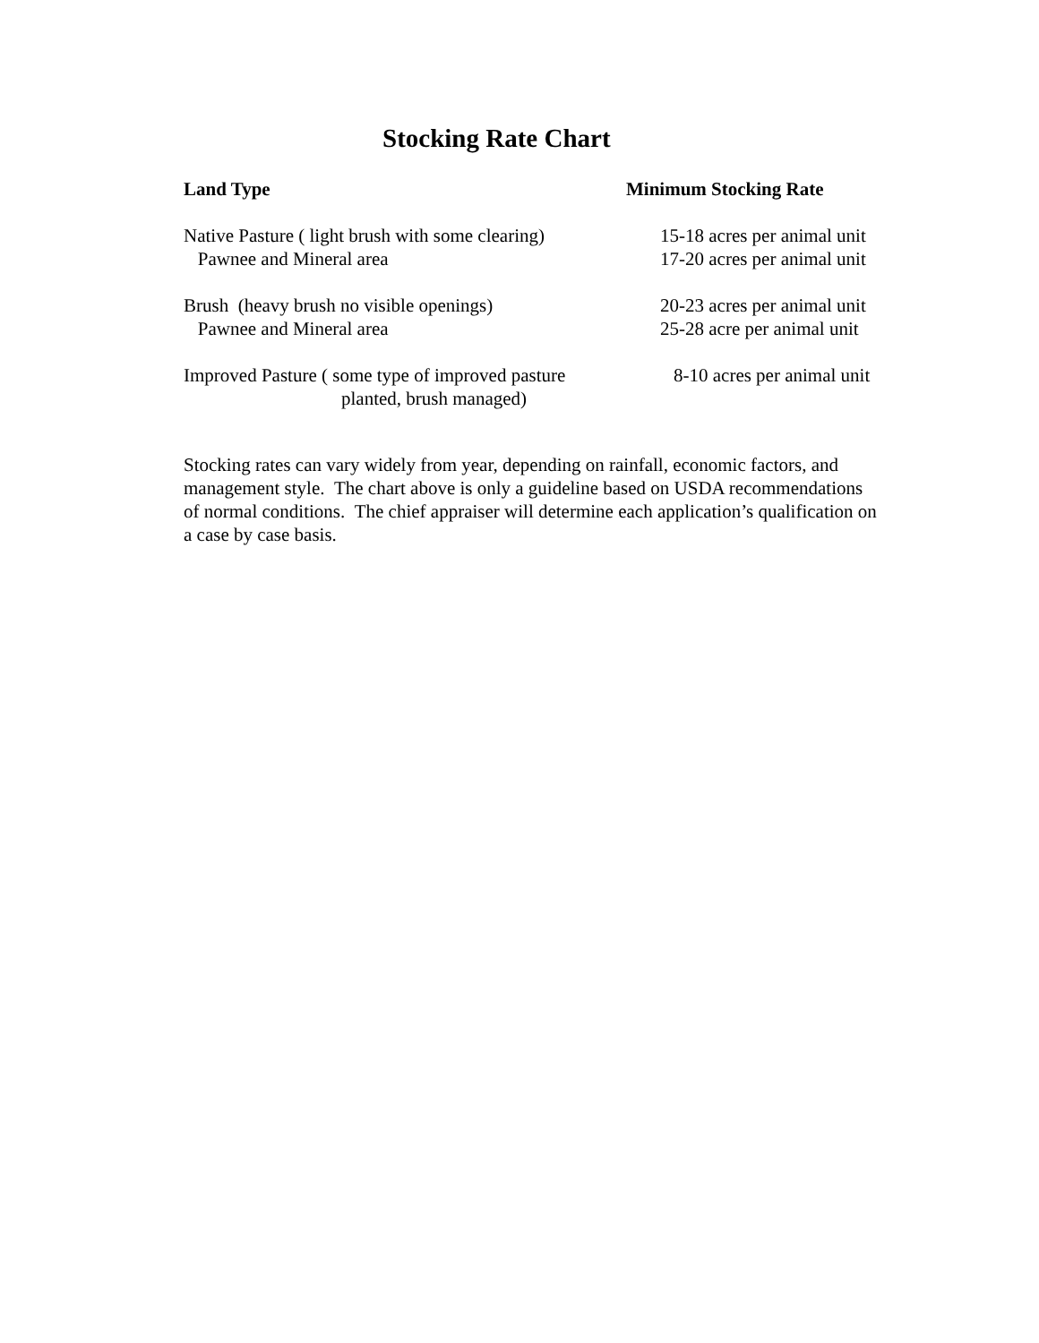Stocking Rate Chart
| Land Type | Minimum Stocking Rate |
| --- | --- |
| Native Pasture ( light brush with some clearing) | 15-18 acres per animal unit |
| Pawnee and Mineral area | 17-20 acres per animal unit |
| Brush (heavy brush no visible openings) | 20-23 acres per animal unit |
| Pawnee and Mineral area | 25-28 acre per animal unit |
| Improved Pasture ( some type of improved pasture planted, brush managed) | 8-10 acres per animal unit |
Stocking rates can vary widely from year, depending on rainfall, economic factors, and management style. The chart above is only a guideline based on USDA recommendations of normal conditions. The chief appraiser will determine each application’s qualification on a case by case basis.